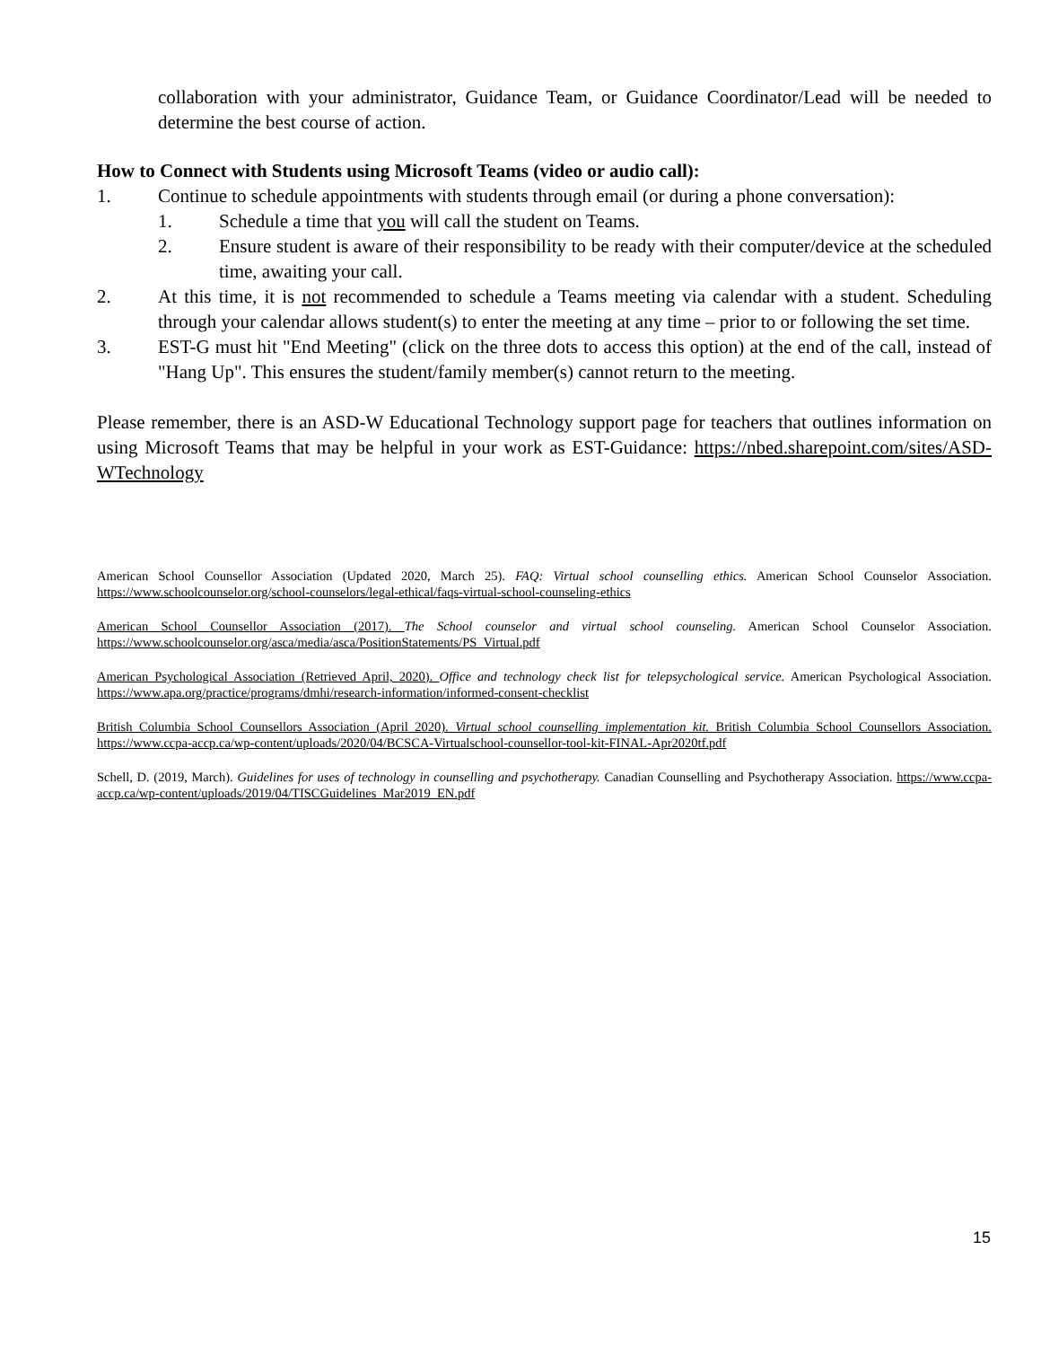collaboration with your administrator, Guidance Team, or Guidance Coordinator/Lead will be needed to determine the best course of action.
How to Connect with Students using Microsoft Teams (video or audio call):
1. Continue to schedule appointments with students through email (or during a phone conversation):
1. Schedule a time that you will call the student on Teams.
2. Ensure student is aware of their responsibility to be ready with their computer/device at the scheduled time, awaiting your call.
2. At this time, it is not recommended to schedule a Teams meeting via calendar with a student. Scheduling through your calendar allows student(s) to enter the meeting at any time – prior to or following the set time.
3. EST-G must hit "End Meeting" (click on the three dots to access this option) at the end of the call, instead of "Hang Up". This ensures the student/family member(s) cannot return to the meeting.
Please remember, there is an ASD-W Educational Technology support page for teachers that outlines information on using Microsoft Teams that may be helpful in your work as EST-Guidance: https://nbed.sharepoint.com/sites/ASD-WTechnology
American School Counsellor Association (Updated 2020, March 25). FAQ: Virtual school counselling ethics. American School Counselor Association. https://www.schoolcounselor.org/school-counselors/legal-ethical/faqs-virtual-school-counseling-ethics
American School Counsellor Association (2017). The School counselor and virtual school counseling. American School Counselor Association. https://www.schoolcounselor.org/asca/media/asca/PositionStatements/PS_Virtual.pdf
American Psychological Association (Retrieved April, 2020). Office and technology check list for telepsychological service. American Psychological Association. https://www.apa.org/practice/programs/dmhi/research-information/informed-consent-checklist
British Columbia School Counsellors Association (April 2020). Virtual school counselling implementation kit. British Columbia School Counsellors Association. https://www.ccpa-accp.ca/wp-content/uploads/2020/04/BCSCA-Virtualschool-counsellor-tool-kit-FINAL-Apr2020tf.pdf
Schell, D. (2019, March). Guidelines for uses of technology in counselling and psychotherapy. Canadian Counselling and Psychotherapy Association. https://www.ccpa-accp.ca/wp-content/uploads/2019/04/TISCGuidelines_Mar2019_EN.pdf
15